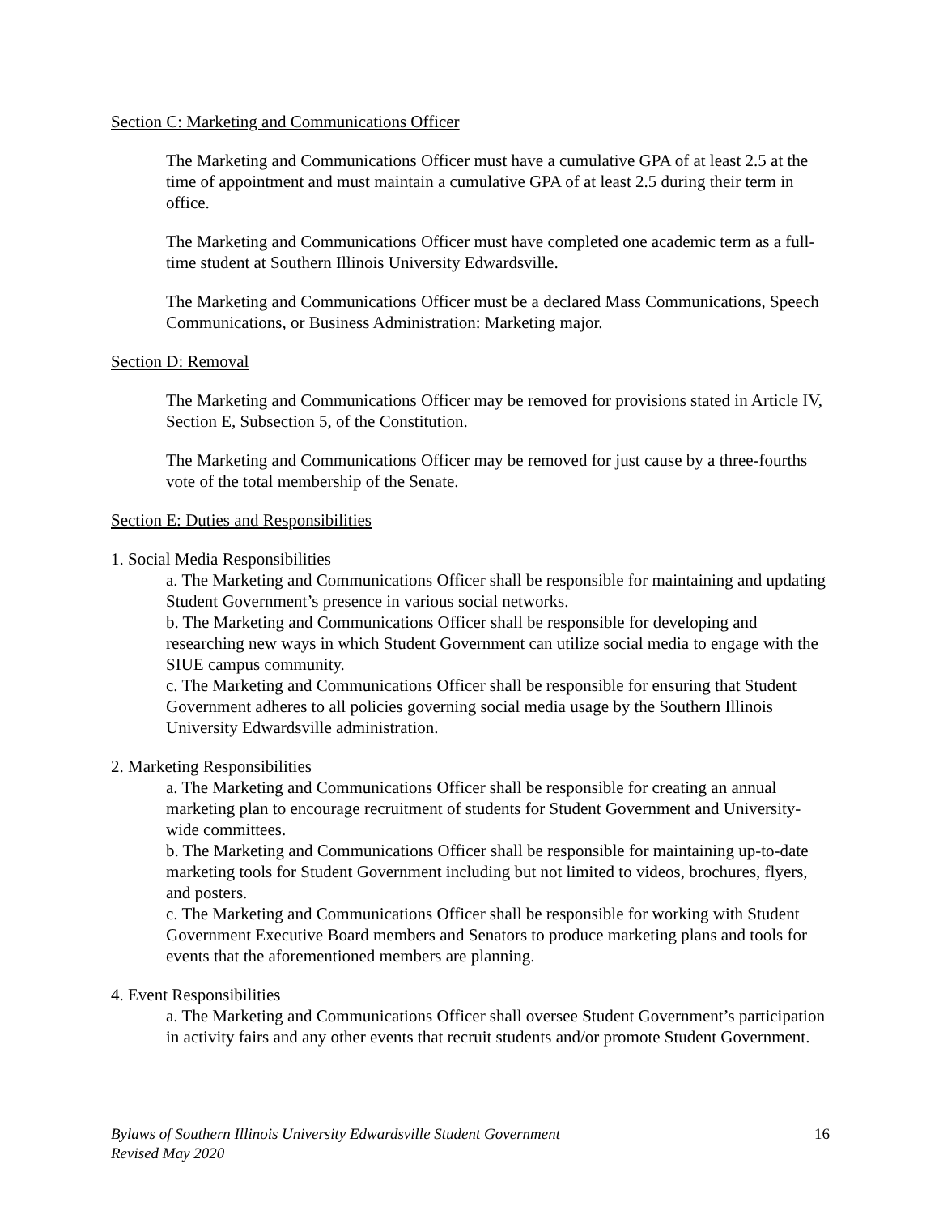Section C: Marketing and Communications Officer
The Marketing and Communications Officer must have a cumulative GPA of at least 2.5 at the time of appointment and must maintain a cumulative GPA of at least 2.5 during their term in office.
The Marketing and Communications Officer must have completed one academic term as a full-time student at Southern Illinois University Edwardsville.
The Marketing and Communications Officer must be a declared Mass Communications, Speech Communications, or Business Administration: Marketing major.
Section D: Removal
The Marketing and Communications Officer may be removed for provisions stated in Article IV, Section E, Subsection 5, of the Constitution.
The Marketing and Communications Officer may be removed for just cause by a three-fourths vote of the total membership of the Senate.
Section E: Duties and Responsibilities
1. Social Media Responsibilities
a. The Marketing and Communications Officer shall be responsible for maintaining and updating Student Government’s presence in various social networks.
b. The Marketing and Communications Officer shall be responsible for developing and researching new ways in which Student Government can utilize social media to engage with the SIUE campus community.
c. The Marketing and Communications Officer shall be responsible for ensuring that Student Government adheres to all policies governing social media usage by the Southern Illinois University Edwardsville administration.
2. Marketing Responsibilities
a. The Marketing and Communications Officer shall be responsible for creating an annual marketing plan to encourage recruitment of students for Student Government and University-wide committees.
b. The Marketing and Communications Officer shall be responsible for maintaining up-to-date marketing tools for Student Government including but not limited to videos, brochures, flyers, and posters.
c. The Marketing and Communications Officer shall be responsible for working with Student Government Executive Board members and Senators to produce marketing plans and tools for events that the aforementioned members are planning.
4. Event Responsibilities
a. The Marketing and Communications Officer shall oversee Student Government’s participation in activity fairs and any other events that recruit students and/or promote Student Government.
Bylaws of Southern Illinois University Edwardsville Student Government 16
Revised May 2020